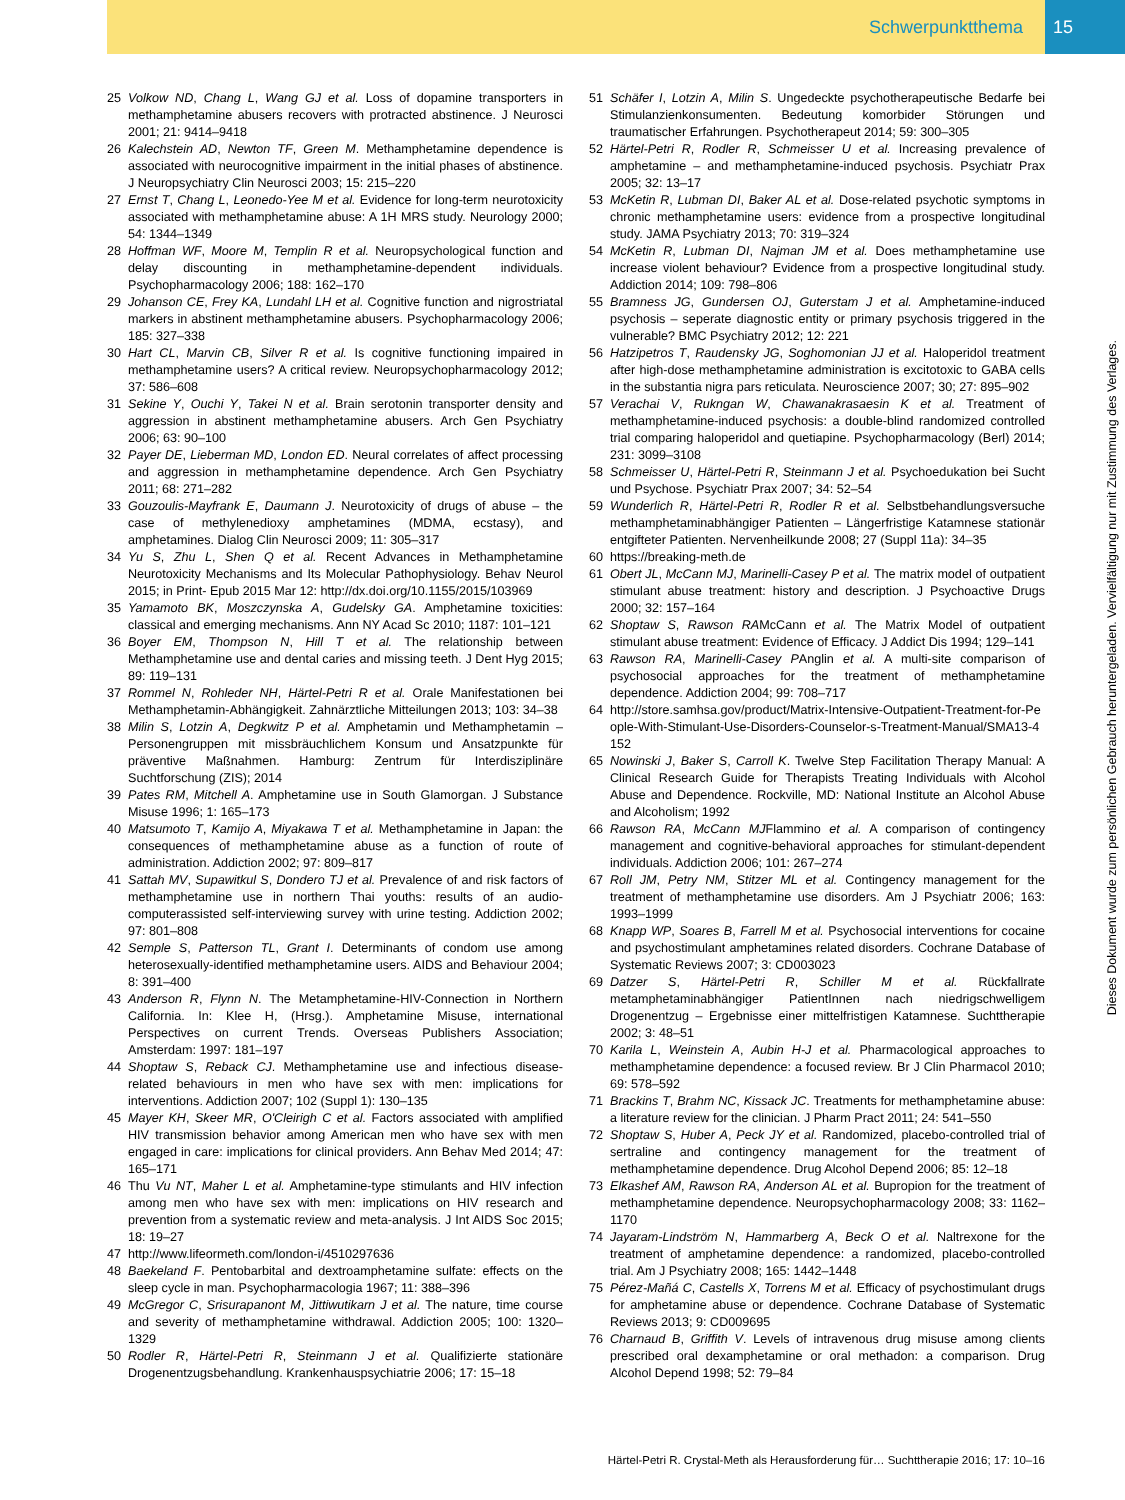Schwerpunktthema 15
25 Volkow ND, Chang L, Wang GJ et al. Loss of dopamine transporters in methamphetamine abusers recovers with protracted abstinence. J Neurosci 2001; 21: 9414–9418
26 Kalechstein AD, Newton TF, Green M. Methamphetamine dependence is associated with neurocognitive impairment in the initial phases of abstinence. J Neuropsychiatry Clin Neurosci 2003; 15: 215–220
27 Ernst T, Chang L, Leonedo-Yee M et al. Evidence for long-term neurotoxicity associated with methamphetamine abuse: A 1H MRS study. Neurology 2000; 54: 1344–1349
28 Hoffman WF, Moore M, Templin R et al. Neuropsychological function and delay discounting in methamphetamine-dependent individuals. Psychopharmacology 2006; 188: 162–170
29 Johanson CE, Frey KA, Lundahl LH et al. Cognitive function and nigrostriatal markers in abstinent methamphetamine abusers. Psychopharmacology 2006; 185: 327–338
30 Hart CL, Marvin CB, Silver R et al. Is cognitive functioning impaired in methamphetamine users? A critical review. Neuropsychopharmacology 2012; 37: 586–608
31 Sekine Y, Ouchi Y, Takei N et al. Brain serotonin transporter density and aggression in abstinent methamphetamine abusers. Arch Gen Psychiatry 2006; 63: 90–100
32 Payer DE, Lieberman MD, London ED. Neural correlates of affect processing and aggression in methamphetamine dependence. Arch Gen Psychiatry 2011; 68: 271–282
33 Gouzoulis-Mayfrank E, Daumann J. Neurotoxicity of drugs of abuse – the case of methylenedioxy amphetamines (MDMA, ecstasy), and amphetamines. Dialog Clin Neurosci 2009; 11: 305–317
34 Yu S, Zhu L, Shen Q et al. Recent Advances in Methamphetamine Neurotoxicity Mechanisms and Its Molecular Pathophysiology. Behav Neurol 2015; in Print- Epub 2015 Mar 12: http://dx.doi.org/10.1155/2015/103969
35 Yamamoto BK, Moszczynska A, Gudelsky GA. Amphetamine toxicities: classical and emerging mechanisms. Ann NY Acad Sc 2010; 1187: 101–121
36 Boyer EM, Thompson N, Hill T et al. The relationship between Methamphetamine use and dental caries and missing teeth. J Dent Hyg 2015; 89: 119–131
37 Rommel N, Rohleder NH, Härtel-Petri R et al. Orale Manifestationen bei Methamphetamin-Abhängigkeit. Zahnärztliche Mitteilungen 2013; 103: 34–38
38 Milin S, Lotzin A, Degkwitz P et al. Amphetamin und Methamphetamin – Personengruppen mit missbräuchlichem Konsum und Ansatzpunkte für präventive Maßnahmen. Hamburg: Zentrum für Interdisziplinäre Suchtforschung (ZIS); 2014
39 Pates RM, Mitchell A. Amphetamine use in South Glamorgan. J Substance Misuse 1996; 1: 165–173
40 Matsumoto T, Kamijo A, Miyakawa T et al. Methamphetamine in Japan: the consequences of methamphetamine abuse as a function of route of administration. Addiction 2002; 97: 809–817
41 Sattah MV, Supawitkul S, Dondero TJ et al. Prevalence of and risk factors of methamphetamine use in northern Thai youths: results of an audio-computerassisted self-interviewing survey with urine testing. Addiction 2002; 97: 801–808
42 Semple S, Patterson TL, Grant I. Determinants of condom use among heterosexually-identified methamphetamine users. AIDS and Behaviour 2004; 8: 391–400
43 Anderson R, Flynn N. The Metamphetamine-HIV-Connection in Northern California. In: Klee H, (Hrsg.). Amphetamine Misuse, international Perspectives on current Trends. Overseas Publishers Association; Amsterdam: 1997: 181–197
44 Shoptaw S, Reback CJ. Methamphetamine use and infectious disease-related behaviours in men who have sex with men: implications for interventions. Addiction 2007; 102 (Suppl 1): 130–135
45 Mayer KH, Skeer MR, O'Cleirigh C et al. Factors associated with amplified HIV transmission behavior among American men who have sex with men engaged in care: implications for clinical providers. Ann Behav Med 2014; 47: 165–171
46 Thu Vu NT, Maher L et al. Amphetamine-type stimulants and HIV infection among men who have sex with men: implications on HIV research and prevention from a systematic review and meta-analysis. J Int AIDS Soc 2015; 18: 19–27
47 http://www.lifeormeth.com/london-i/4510297636
48 Baekeland F. Pentobarbital and dextroamphetamine sulfate: effects on the sleep cycle in man. Psychopharmacologia 1967; 11: 388–396
49 McGregor C, Srisurapanont M, Jittiwutikarn J et al. The nature, time course and severity of methamphetamine withdrawal. Addiction 2005; 100: 1320–1329
50 Rodler R, Härtel-Petri R, Steinmann J et al. Qualifizierte stationäre Drogenentzugsbehandlung. Krankenhauspsychiatrie 2006; 17: 15–18
51 Schäfer I, Lotzin A, Milin S. Ungedeckte psychotherapeutische Bedarfe bei Stimulanzienkonsumenten. Bedeutung komorbider Störungen und traumatischer Erfahrungen. Psychotherapeut 2014; 59: 300–305
52 Härtel-Petri R, Rodler R, Schmeisser U et al. Increasing prevalence of amphetamine – and methamphetamine-induced psychosis. Psychiatr Prax 2005; 32: 13–17
53 McKetin R, Lubman DI, Baker AL et al. Dose-related psychotic symptoms in chronic methamphetamine users: evidence from a prospective longitudinal study. JAMA Psychiatry 2013; 70: 319–324
54 McKetin R, Lubman DI, Najman JM et al. Does methamphetamine use increase violent behaviour? Evidence from a prospective longitudinal study. Addiction 2014; 109: 798–806
55 Bramness JG, Gundersen OJ, Guterstam J et al. Amphetamine-induced psychosis – seperate diagnostic entity or primary psychosis triggered in the vulnerable? BMC Psychiatry 2012; 12: 221
56 Hatzipetros T, Raudensky JG, Soghomonian JJ et al. Haloperidol treatment after high-dose methamphetamine administration is excitotoxic to GABA cells in the substantia nigra pars reticulata. Neuroscience 2007; 30; 27: 895–902
57 Verachai V, Rukngan W, Chawanakrasaesin K et al. Treatment of methamphetamine-induced psychosis: a double-blind randomized controlled trial comparing haloperidol and quetiapine. Psychopharmacology (Berl) 2014; 231: 3099–3108
58 Schmeisser U, Härtel-Petri R, Steinmann J et al. Psychoedukation bei Sucht und Psychose. Psychiatr Prax 2007; 34: 52–54
59 Wunderlich R, Härtel-Petri R, Rodler R et al. Selbstbehandlungsversuche methamphetaminabhängiger Patienten – Längerfristige Katamnese stationär entgifteter Patienten. Nervenheilkunde 2008; 27 (Suppl 11a): 34–35
60 https://breaking-meth.de
61 Obert JL, McCann MJ, Marinelli-Casey P et al. The matrix model of outpatient stimulant abuse treatment: history and description. J Psychoactive Drugs 2000; 32: 157–164
62 Shoptaw S, Rawson RAMcCann et al. The Matrix Model of outpatient stimulant abuse treatment: Evidence of Efficacy. J Addict Dis 1994; 129–141
63 Rawson RA, Marinelli-Casey PAnglin et al. A multi-site comparison of psychosocial approaches for the treatment of methamphetamine dependence. Addiction 2004; 99: 708–717
64 http://store.samhsa.gov/product/Matrix-Intensive-Outpatient-Treatment-for-People-With-Stimulant-Use-Disorders-Counselor-s-Treatment-Manual/SMA13-4152
65 Nowinski J, Baker S, Carroll K. Twelve Step Facilitation Therapy Manual: A Clinical Research Guide for Therapists Treating Individuals with Alcohol Abuse and Dependence. Rockville, MD: National Institute an Alcohol Abuse and Alcoholism; 1992
66 Rawson RA, McCann MJFlammino et al. A comparison of contingency management and cognitive-behavioral approaches for stimulant-dependent individuals. Addiction 2006; 101: 267–274
67 Roll JM, Petry NM, Stitzer ML et al. Contingency management for the treatment of methamphetamine use disorders. Am J Psychiatr 2006; 163: 1993–1999
68 Knapp WP, Soares B, Farrell M et al. Psychosocial interventions for cocaine and psychostimulant amphetamines related disorders. Cochrane Database of Systematic Reviews 2007; 3: CD003023
69 Datzer S, Härtel-Petri R, Schiller M et al. Rückfallrate metamphetaminabhängiger PatientInnen nach niedrigschwelligem Drogenentzug – Ergebnisse einer mittelfristigen Katamnese. Suchttherapie 2002; 3: 48–51
70 Karila L, Weinstein A, Aubin H-J et al. Pharmacological approaches to methamphetamine dependence: a focused review. Br J Clin Pharmacol 2010; 69: 578–592
71 Brackins T, Brahm NC, Kissack JC. Treatments for methamphetamine abuse: a literature review for the clinician. J Pharm Pract 2011; 24: 541–550
72 Shoptaw S, Huber A, Peck JY et al. Randomized, placebo-controlled trial of sertraline and contingency management for the treatment of methamphetamine dependence. Drug Alcohol Depend 2006; 85: 12–18
73 Elkashef AM, Rawson RA, Anderson AL et al. Bupropion for the treatment of methamphetamine dependence. Neuropsychopharmacology 2008; 33: 1162–1170
74 Jayaram-Lindström N, Hammarberg A, Beck O et al. Naltrexone for the treatment of amphetamine dependence: a randomized, placebo-controlled trial. Am J Psychiatry 2008; 165: 1442–1448
75 Pérez-Mañá C, Castells X, Torrens M et al. Efficacy of psychostimulant drugs for amphetamine abuse or dependence. Cochrane Database of Systematic Reviews 2013; 9: CD009695
76 Charnaud B, Griffith V. Levels of intravenous drug misuse among clients prescribed oral dexamphetamine or oral methadon: a comparison. Drug Alcohol Depend 1998; 52: 79–84
Dieses Dokument wurde zum persönlichen Gebrauch heruntergeladen. Vervielfältigung nur mit Zustimmung des Verlages.
Härtel-Petri R. Crystal-Meth als Herausforderung für… Suchttherapie 2016; 17: 10–16